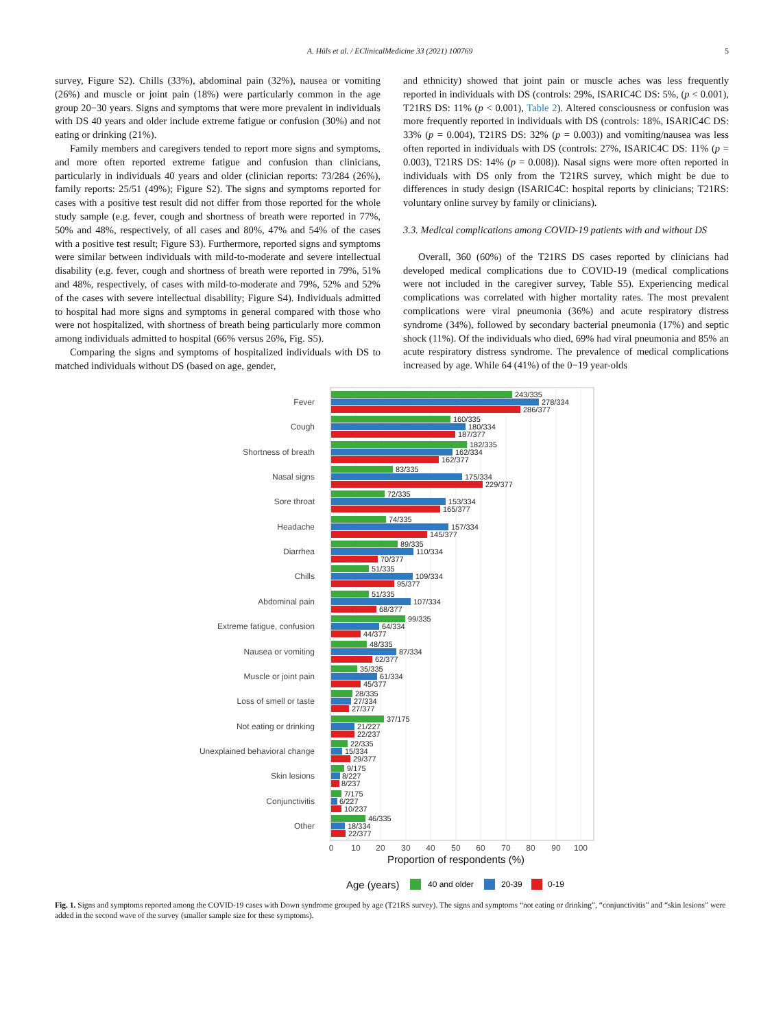A. Hüls et al. / EClinicalMedicine 33 (2021) 100769 5
survey, Figure S2). Chills (33%), abdominal pain (32%), nausea or vomiting (26%) and muscle or joint pain (18%) were particularly common in the age group 20−30 years. Signs and symptoms that were more prevalent in individuals with DS 40 years and older include extreme fatigue or confusion (30%) and not eating or drinking (21%).
Family members and caregivers tended to report more signs and symptoms, and more often reported extreme fatigue and confusion than clinicians, particularly in individuals 40 years and older (clinician reports: 73/284 (26%), family reports: 25/51 (49%); Figure S2). The signs and symptoms reported for cases with a positive test result did not differ from those reported for the whole study sample (e.g. fever, cough and shortness of breath were reported in 77%, 50% and 48%, respectively, of all cases and 80%, 47% and 54% of the cases with a positive test result; Figure S3). Furthermore, reported signs and symptoms were similar between individuals with mild-to-moderate and severe intellectual disability (e.g. fever, cough and shortness of breath were reported in 79%, 51% and 48%, respectively, of cases with mild-to-moderate and 79%, 52% and 52% of the cases with severe intellectual disability; Figure S4). Individuals admitted to hospital had more signs and symptoms in general compared with those who were not hospitalized, with shortness of breath being particularly more common among individuals admitted to hospital (66% versus 26%, Fig. S5).
Comparing the signs and symptoms of hospitalized individuals with DS to matched individuals without DS (based on age, gender,
and ethnicity) showed that joint pain or muscle aches was less frequently reported in individuals with DS (controls: 29%, ISARIC4C DS: 5%, (p < 0.001), T21RS DS: 11% (p < 0.001), Table 2). Altered consciousness or confusion was more frequently reported in individuals with DS (controls: 18%, ISARIC4C DS: 33% (p = 0.004), T21RS DS: 32% (p = 0.003)) and vomiting/nausea was less often reported in individuals with DS (controls: 27%, ISARIC4C DS: 11% (p = 0.003), T21RS DS: 14% (p = 0.008)). Nasal signs were more often reported in individuals with DS only from the T21RS survey, which might be due to differences in study design (ISARIC4C: hospital reports by clinicians; T21RS: voluntary online survey by family or clinicians).
3.3. Medical complications among COVID-19 patients with and without DS
Overall, 360 (60%) of the T21RS DS cases reported by clinicians had developed medical complications due to COVID-19 (medical complications were not included in the caregiver survey, Table S5). Experiencing medical complications was correlated with higher mortality rates. The most prevalent complications were viral pneumonia (36%) and acute respiratory distress syndrome (34%), followed by secondary bacterial pneumonia (17%) and septic shock (11%). Of the individuals who died, 69% had viral pneumonia and 85% an acute respiratory distress syndrome. The prevalence of medical complications increased by age. While 64 (41%) of the 0−19 year-olds
Fever
243/335
278/334
286/377
Cough
160/335
180/334
187/377
Shortness of breath
182/335
162/334
162/377
Nasal signs
83/335
175/334
229/377
Sore throat
72/335
153/334
165/377
Headache
74/335
157/334
145/377
Diarrhea
89/335
110/334
70/377
Chills
51/335
109/334
95/377
Abdominal pain
51/335
107/334
68/377
Extreme fatigue, confusion
99/335
64/334
44/377
Nausea or vomiting
48/335
87/334
62/377
Muscle or joint pain
35/335
61/334
45/377
Loss of smell or taste
28/335
27/334
27/377
Not eating or drinking
37/175
21/227
22/237
Unexplained behavioral change
22/335
15/334
29/377
Skin lesions
9/175
8/227
8/237
Conjunctivitis
7/175
6/227
10/237
Other
46/335
18/334
22/377
0
10
20
30
40
50
60
70
80
90
100
Proportion of respondents (%)
Age (years)
40 and older
20-39
0-19
Fig. 1. Signs and symptoms reported among the COVID-19 cases with Down syndrome grouped by age (T21RS survey). The signs and symptoms “not eating or drinking”, “conjunctivitis” and “skin lesions” were added in the second wave of the survey (smaller sample size for these symptoms).